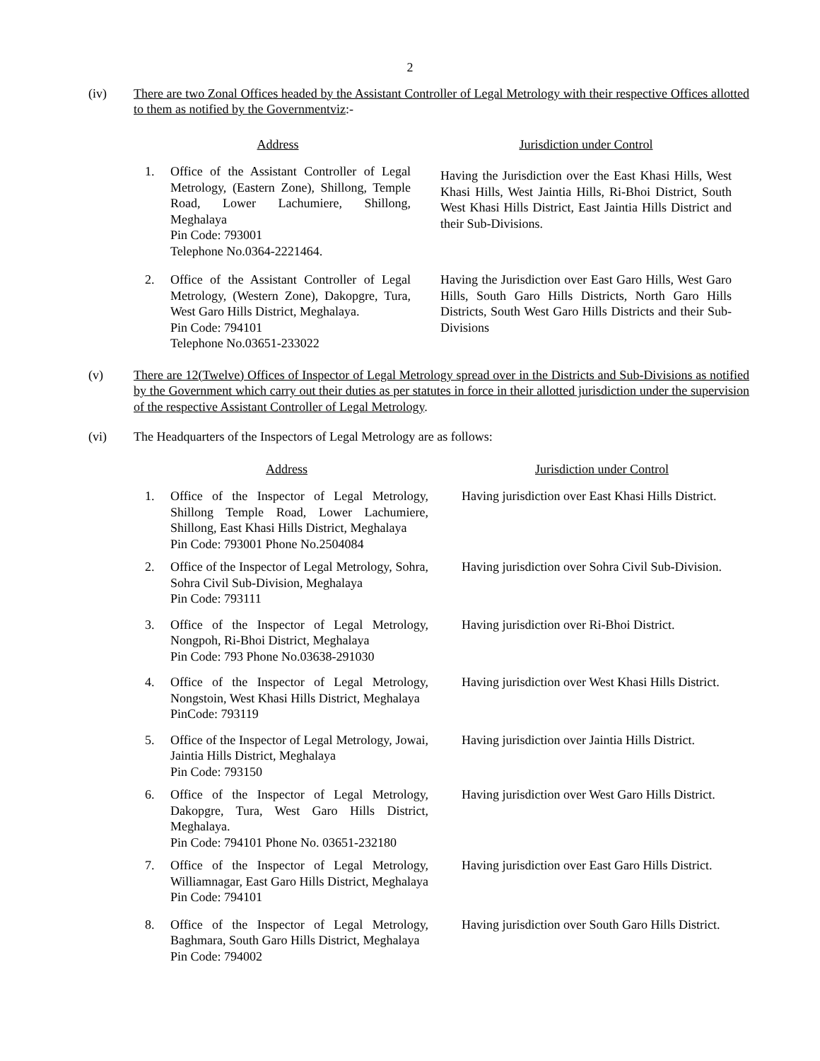2
(iv) There are two Zonal Offices headed by the Assistant Controller of Legal Metrology with their respective Offices allotted to them as notified by the Governmentviz:-
| Address | | | Jurisdiction under Control |
| --- | --- | --- | --- |
| 1. | Office of the Assistant Controller of Legal Metrology, (Eastern Zone), Shillong, Temple Road, Lower Lachumiere, Shillong, Meghalaya Pin Code: 793001 Telephone No.0364-2221464. | | Having the Jurisdiction over the East Khasi Hills, West Khasi Hills, West Jaintia Hills, Ri-Bhoi District, South West Khasi Hills District, East Jaintia Hills District and their Sub-Divisions. |
| 2. | Office of the Assistant Controller of Legal Metrology, (Western Zone), Dakopgre, Tura, West Garo Hills District, Meghalaya. Pin Code: 794101 Telephone No.03651-233022 | | Having the Jurisdiction over East Garo Hills, West Garo Hills, South Garo Hills Districts, North Garo Hills Districts, South West Garo Hills Districts and their Sub-Divisions |
(v) There are 12(Twelve) Offices of Inspector of Legal Metrology spread over in the Districts and Sub-Divisions as notified by the Government which carry out their duties as per statutes in force in their allotted jurisdiction under the supervision of the respective Assistant Controller of Legal Metrology.
(vi) The Headquarters of the Inspectors of Legal Metrology are as follows:
| Address | | | Jurisdiction under Control |
| --- | --- | --- | --- |
| 1. | Office of the Inspector of Legal Metrology, Shillong Temple Road, Lower Lachumiere, Shillong, East Khasi Hills District, Meghalaya Pin Code: 793001 Phone No.2504084 | | Having jurisdiction over East Khasi Hills District. |
| 2. | Office of the Inspector of Legal Metrology, Sohra, Sohra Civil Sub-Division, Meghalaya Pin Code: 793111 | | Having jurisdiction over Sohra Civil Sub-Division. |
| 3. | Office of the Inspector of Legal Metrology, Nongpoh, Ri-Bhoi District, Meghalaya Pin Code: 793 Phone No.03638-291030 | | Having jurisdiction over Ri-Bhoi District. |
| 4. | Office of the Inspector of Legal Metrology, Nongstoin, West Khasi Hills District, Meghalaya PinCode: 793119 | | Having jurisdiction over West Khasi Hills District. |
| 5. | Office of the Inspector of Legal Metrology, Jowai, Jaintia Hills District, Meghalaya Pin Code: 793150 | | Having jurisdiction over Jaintia Hills District. |
| 6. | Office of the Inspector of Legal Metrology, Dakopgre, Tura, West Garo Hills District, Meghalaya. Pin Code: 794101 Phone No. 03651-232180 | | Having jurisdiction over West Garo Hills District. |
| 7. | Office of the Inspector of Legal Metrology, Williamnagar, East Garo Hills District, Meghalaya Pin Code: 794101 | | Having jurisdiction over East Garo Hills District. |
| 8. | Office of the Inspector of Legal Metrology, Baghmara, South Garo Hills District, Meghalaya Pin Code: 794002 | | Having jurisdiction over South Garo Hills District. |